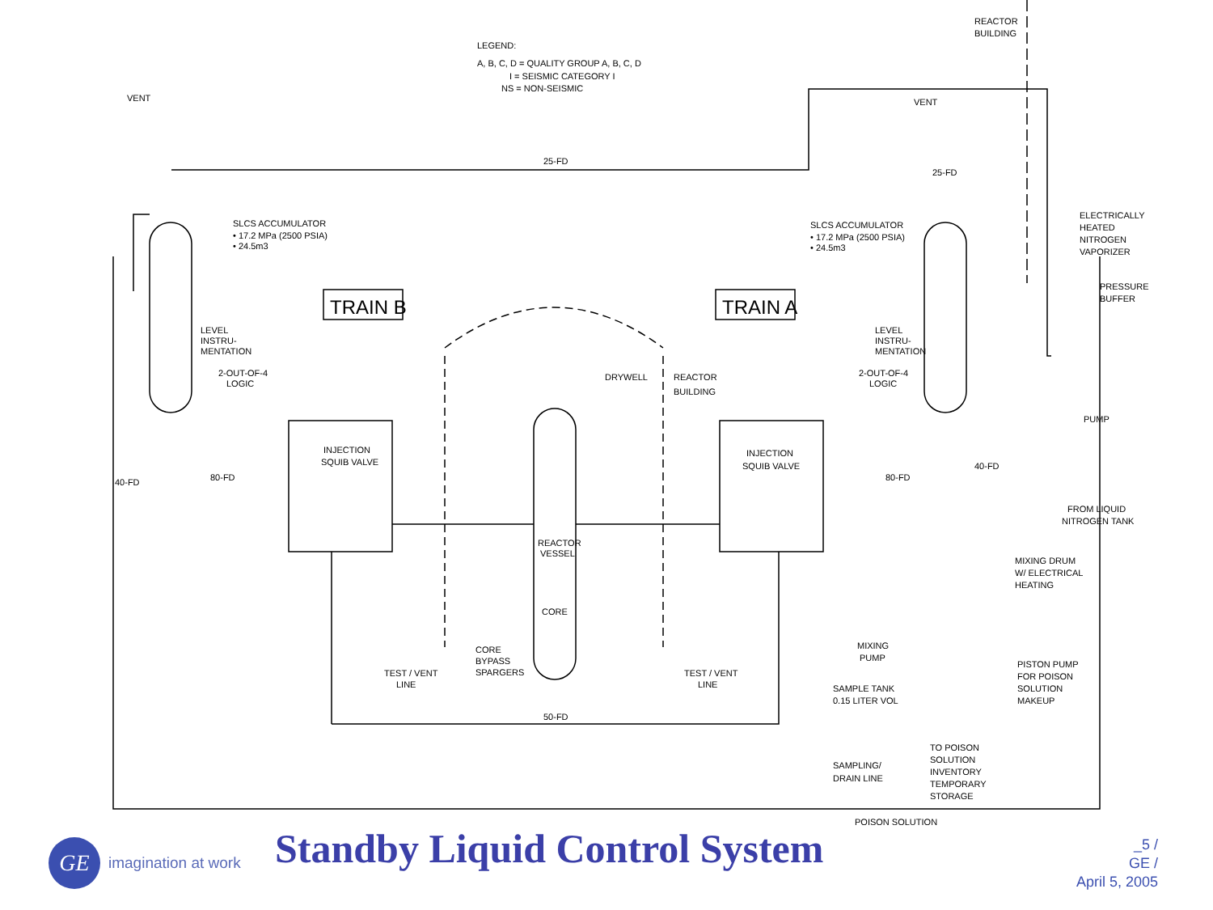LEGEND:
A, B, C, D = QUALITY GROUP A, B, C, D
I = SEISMIC CATEGORY I
NS = NON-SEISMIC
REACTOR
BUILDING
VENT
VENT
25-FD
25-FD
SLCS ACCUMULATOR
• 17.2 MPa (2500 PSIA)
• 24.5m3
SLCS ACCUMULATOR
• 17.2 MPa (2500 PSIA)
• 24.5m3
ELECTRICALLY
HEATED
NITROGEN
VAPORIZER
PRESSURE
BUFFER
TRAIN B
TRAIN A
LEVEL
INSTRU-
MENTATION
LEVEL
INSTRU-
MENTATION
2-OUT-OF-4
LOGIC
2-OUT-OF-4
LOGIC
DRYWELL
REACTOR
BUILDING
PUMP
INJECTION
SQUIB VALVE
INJECTION
SQUIB VALVE
40-FD
80-FD
80-FD
40-FD
FROM LIQUID
NITROGEN TANK
REACTOR
VESSEL
CORE
CORE
BYPASS
SPARGERS
TEST / VENT
LINE
TEST / VENT
LINE
MIXING DRUM
W/ ELECTRICAL
HEATING
MIXING
PUMP
PISTON PUMP
FOR POISON
SOLUTION
MAKEUP
SAMPLE TANK
0.15 LITER VOL
50-FD
SAMPLING/
DRAIN LINE
TO POISON
SOLUTION
INVENTORY
TEMPORARY
STORAGE
POISON SOLUTION
GE
imagination at work
Standby Liquid Control System
_5 /
GE /
April 5, 2005